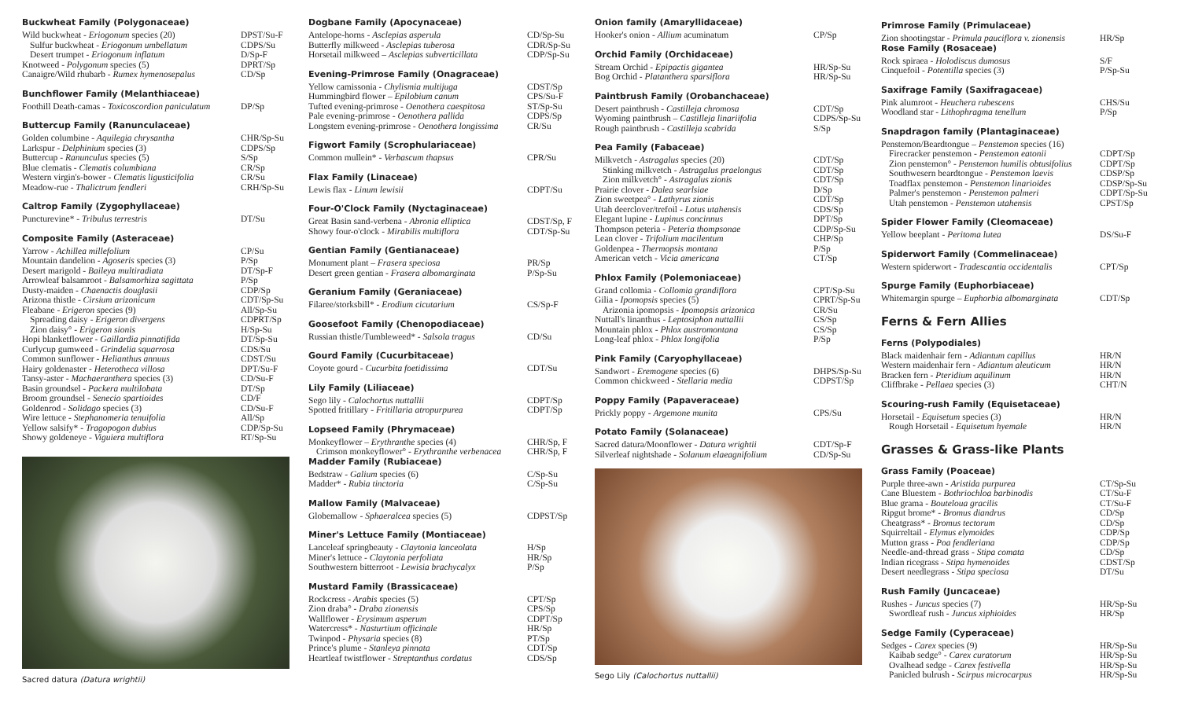Buckwheat Family (Polygonaceae)
| Wild buckwheat - Eriogonum species (20) | DPST/Su-F |
| Sulfur buckwheat - Eriogonum umbellatum | CDPS/Su |
| Desert trumpet - Eriogonum inflatum | D/Sp-F |
| Knotweed - Polygonum species (5) | DPRT/Sp |
| Canaigre/Wild rhubarb - Rumex hymenosepalus | CD/Sp |
Bunchflower Family (Melanthiaceae)
| Foothill Death-camas - Toxicoscordion paniculatum | DP/Sp |
Buttercup Family (Ranunculaceae)
| Golden columbine - Aquilegia chrysantha | CHR/Sp-Su |
| Larkspur - Delphinium species (3) | CDPS/Sp |
| Buttercup - Ranunculus species (5) | S/Sp |
| Blue clematis - Clematis columbiana | CR/Sp |
| Western virgin's-bower - Clematis ligusticifolia | CR/Su |
| Meadow-rue - Thalictrum fendleri | CRH/Sp-Su |
Caltrop Family (Zygophyllaceae)
| Puncturevine* - Tribulus terrestris | DT/Su |
Composite Family (Asteraceae)
| Yarrow - Achillea millefolium | CP/Su |
| Mountain dandelion - Agoseris species (3) | P/Sp |
| Desert marigold - Baileya multiradiata | DT/Sp-F |
| Arrowleaf balsamroot - Balsamorhiza sagittata | P/Sp |
| Dusty-maiden - Chaenactis douglasii | CDP/Sp |
| Arizona thistle - Cirsium arizonicum | CDT/Sp-Su |
| Fleabane - Erigeron species (9) | All/Sp-Su |
| Spreading daisy - Erigeron divergens | CDPRT/Sp |
| Zion daisy° - Erigeron sionis | H/Sp-Su |
| Hopi blanketflower - Gaillardia pinnatifida | DT/Sp-Su |
| Curlycup gumweed - Grindelia squarrosa | CDS/Su |
| Common sunflower - Helianthus annuus | CDST/Su |
| Hairy goldenaster - Heterotheca villosa | DPT/Su-F |
| Tansy-aster - Machaeranthera species (3) | CD/Su-F |
| Basin groundsel - Packera multilobata | DT/Sp |
| Broom groundsel - Senecio spartioides | CD/F |
| Goldenrod - Solidago species (3) | CD/Su-F |
| Wire lettuce - Stephanomeria tenuifolia | All/Sp |
| Yellow salsify* - Tragopogon dubius | CDP/Sp-Su |
| Showy goldeneye - Viguiera multiflora | RT/Sp-Su |
Sacred datura (Datura wrightii)
Dogbane Family (Apocynaceae)
| Antelope-horns - Asclepias asperula | CD/Sp-Su |
| Butterfly milkweed - Asclepias tuberosa | CDR/Sp-Su |
| Horsetail milkweed – Asclepias subverticillata | CDP/Sp-Su |
Evening-Primrose Family (Onagraceae)
| Yellow camissonia - Chylismia multijuga | CDST/Sp |
| Hummingbird flower – Epilobium canum | CPS/Su-F |
| Tufted evening-primrose - Oenothera caespitosa | ST/Sp-Su |
| Pale evening-primrose - Oenothera pallida | CDPS/Sp |
| Longstem evening-primrose - Oenothera longissima | CR/Su |
Figwort Family (Scrophulariaceae)
| Common mullein* - Verbascum thapsus | CPR/Su |
Flax Family (Linaceae)
| Lewis flax - Linum lewisii | CDPT/Su |
Four-O'Clock Family (Nyctaginaceae)
| Great Basin sand-verbena - Abronia elliptica | CDST/Sp, F |
| Showy four-o'clock - Mirabilis multiflora | CDT/Sp-Su |
Gentian Family (Gentianaceae)
| Monument plant – Frasera speciosa | PR/Sp |
| Desert green gentian - Frasera albomarginata | P/Sp-Su |
Geranium Family (Geraniaceae)
| Filaree/storksbill* - Erodium cicutarium | CS/Sp-F |
Goosefoot Family (Chenopodiaceae)
| Russian thistle/Tumbleweed* - Salsola tragus | CD/Su |
Gourd Family (Cucurbitaceae)
| Coyote gourd - Cucurbita foetidissima | CDT/Su |
Lily Family (Liliaceae)
| Sego lily - Calochortus nuttallii | CDPT/Sp |
| Spotted fritillary - Fritillaria atropurpurea | CDPT/Sp |
Lopseed Family (Phrymaceae)
| Monkeyflower – Erythranthe species (4) | CHR/Sp, F |
| Crimson monkeyflower° - Erythranthe verbenacea | CHR/Sp, F |
Madder Family (Rubiaceae)
| Bedstraw - Galium species (6) | C/Sp-Su |
| Madder* - Rubia tinctoria | C/Sp-Su |
Mallow Family (Malvaceae)
| Globemallow - Sphaeralcea species (5) | CDPST/Sp |
Miner's Lettuce Family (Montiaceae)
| Lanceleaf springbeauty - Claytonia lanceolata | H/Sp |
| Miner's lettuce - Claytonia perfoliata | HR/Sp |
| Southwestern bitterroot - Lewisia brachycalyx | P/Sp |
Mustard Family (Brassicaceae)
| Rockcress - Arabis species (5) | CPT/Sp |
| Zion draba° - Draba zionensis | CPS/Sp |
| Wallflower - Erysimum asperum | CDPT/Sp |
| Watercress* - Nasturtium officinale | HR/Sp |
| Twinpod - Physaria species (8) | PT/Sp |
| Prince's plume - Stanleya pinnata | CDT/Sp |
| Heartleaf twistflower - Streptanthus cordatus | CDS/Sp |
Onion family (Amaryllidaceae)
| Hooker's onion - Allium acuminatum | CP/Sp |
Orchid Family (Orchidaceae)
| Stream Orchid - Epipactis gigantea | HR/Sp-Su |
| Bog Orchid - Platanthera sparsiflora | HR/Sp-Su |
Paintbrush Family (Orobanchaceae)
| Desert paintbrush - Castilleja chromosa | CDT/Sp |
| Wyoming paintbrush – Castilleja linariifolia | CDPS/Sp-Su |
| Rough paintbrush - Castilleja scabrida | S/Sp |
Pea Family (Fabaceae)
| Milkvetch - Astragalus species (20) | CDT/Sp |
| Stinking milkvetch - Astragalus praelongus | CDT/Sp |
| Zion milkvetch° - Astragalus zionis | CDT/Sp |
| Prairie clover - Dalea searlsiae | D/Sp |
| Zion sweetpea° - Lathyrus zionis | CDT/Sp |
| Utah deerclover/trefoil - Lotus utahensis | CDS/Sp |
| Elegant lupine - Lupinus concinnus | DPT/Sp |
| Thompson peteria - Peteria thompsonae | CDP/Sp-Su |
| Lean clover - Trifolium macilentum | CHP/Sp |
| Goldenpea - Thermopsis montana | P/Sp |
| American vetch - Vicia americana | CT/Sp |
Phlox Family (Polemoniaceae)
| Grand collomia - Collomia grandiflora | CPT/Sp-Su |
| Gilia - Ipomopsis species (5) | CPRT/Sp-Su |
| Arizonia ipomopsis - Ipomopsis arizonica | CR/Su |
| Nuttall's linanthus - Leptosiphon nuttallii | CS/Sp |
| Mountain phlox - Phlox austromontana | CS/Sp |
| Long-leaf phlox - Phlox longifolia | P/Sp |
Pink Family (Caryophyllaceae)
| Sandwort - Eremogene species (6) | DHPS/Sp-Su |
| Common chickweed - Stellaria media | CDPST/Sp |
Poppy Family (Papaveraceae)
| Prickly poppy - Argemone munita | CPS/Su |
Potato Family (Solanaceae)
| Sacred datura/Moonflower - Datura wrightii | CDT/Sp-F |
| Silverleaf nightshade - Solanum elaeagnifolium | CD/Sp-Su |
Sego Lily (Calochortus nuttallii)
Primrose Family (Primulaceae)
| Zion shootingstar - Primula pauciflora v. zionensis | HR/Sp |
Rose Family (Rosaceae)
| Rock spiraea - Holodiscus dumosus | S/F |
| Cinquefoil - Potentilla species (3) | P/Sp-Su |
Saxifrage Family (Saxifragaceae)
| Pink alumroot - Heuchera rubescens | CHS/Su |
| Woodland star - Lithophragma tenellum | P/Sp |
Snapdragon family (Plantaginaceae)
| Penstemon/Beardtongue – Penstemon species (16) | |
| Firecracker penstemon - Penstemon eatonii | CDPT/Sp |
| Zion penstemon° - Penstemon humilis obtusifolius | CDPT/Sp |
| Southwesern beardtongue - Penstemon laevis | CDSP/Sp |
| Toadflax penstemon - Penstemon linarioides | CDSP/Sp-Su |
| Palmer's penstemon - Penstemon palmeri | CDPT/Sp-Su |
| Utah penstemon - Penstemon utahensis | CPST/Sp |
Spider Flower Family (Cleomaceae)
| Yellow beeplant - Peritoma lutea | DS/Su-F |
Spiderwort Family (Commelinaceae)
| Western spiderwort - Tradescantia occidentalis | CPT/Sp |
Spurge Family (Euphorbiaceae)
| Whitemargin spurge – Euphorbia albomarginata | CDT/Sp |
Ferns & Fern Allies
Ferns (Polypodiales)
| Black maidenhair fern - Adiantum capillus | HR/N |
| Western maidenhair fern - Adiantum aleuticum | HR/N |
| Bracken fern - Pteridium aquilinum | HR/N |
| Cliffbrake - Pellaea species (3) | CHT/N |
Scouring-rush Family (Equisetaceae)
| Horsetail - Equisetum species (3) | HR/N |
| Rough Horsetail - Equisetum hyemale | HR/N |
Grasses & Grass-like Plants
Grass Family (Poaceae)
| Purple three-awn - Aristida purpurea | CT/Sp-Su |
| Cane Bluestem - Bothriochloa barbinodis | CT/Su-F |
| Blue grama - Bouteloua gracilis | CT/Su-F |
| Ripgut brome* - Bromus diandrus | CD/Sp |
| Cheatgrass* - Bromus tectorum | CD/Sp |
| Squirreltail - Elymus elymoides | CDP/Sp |
| Mutton grass - Poa fendleriana | CDP/Sp |
| Needle-and-thread grass - Stipa comata | CD/Sp |
| Indian ricegrass - Stipa hymenoides | CDST/Sp |
| Desert needlegrass - Stipa speciosa | DT/Su |
Rush Family (Juncaceae)
| Rushes - Juncus species (7) | HR/Sp-Su |
| Swordleaf rush - Juncus xiphioides | HR/Sp |
Sedge Family (Cyperaceae)
| Sedges - Carex species (9) | HR/Sp-Su |
| Kaibab sedge° - Carex curatorum | HR/Sp-Su |
| Ovalhead sedge - Carex festivella | HR/Sp-Su |
| Panicled bulrush - Scirpus microcarpus | HR/Sp-Su |